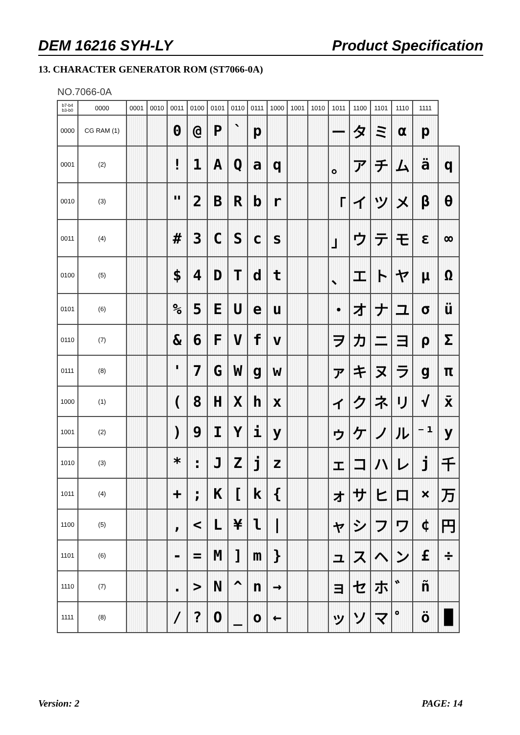DEM 16216 SYH-LY Product Specification
13. CHARACTER GENERATOR ROM (ST7066-0A)
NO.7066-0A
| b7-b4 b3-b0 | 0000 | 0001 | 0010 | 0011 | 0100 | 0101 | 0110 | 0111 | 1000 | 1001 | 1010 | 1011 | 1100 | 1101 | 1110 | 1111 | |
| --- | --- | --- | --- | --- | --- | --- | --- | --- | --- | --- | --- | --- | --- | --- | --- | --- | --- |
| 0000 | CG RAM (1) | | | 0 | @ | P | ` | p | | | | ー | タ | ミ | α | p | |
| 0001 | (2) | | | ! | 1 | A | Q | a | q | | | 。 | ア | チ | ム | ä | q |
| 0010 | (3) | | | " | 2 | B | R | b | r | | | 「 | イ | ツ | メ | β | θ |
| 0011 | (4) | | | # | 3 | C | S | c | s | | | 」 | ウ | テ | モ | ε | ∞ |
| 0100 | (5) | | | $ | 4 | D | T | d | t | | | 、 | エ | ト | ヤ | μ | Ω |
| 0101 | (6) | | | % | 5 | E | U | e | u | | | ・ | オ | ナ | ユ | σ | ü |
| 0110 | (7) | | | & | 6 | F | V | f | v | | | ヲ | カ | ニ | ヨ | ρ | Σ |
| 0111 | (8) | | | ' | 7 | G | W | g | w | | | ァ | キ | ヌ | ラ | g | π |
| 1000 | (1) | | | ( | 8 | H | X | h | x | | | ィ | ク | ネ | リ | √ | x̄ |
| 1001 | (2) | | | ) | 9 | I | Y | i | y | | | ゥ | ケ | ノ | ル | ⁻¹ | y |
| 1010 | (3) | | | * | : | J | Z | j | z | | | ェ | コ | ハ | レ | j | 千 |
| 1011 | (4) | | | + | ; | K | [ | k | { | | | ォ | サ | ヒ | ロ | × | 万 |
| 1100 | (5) | | | , | < | L | ¥ | l | / | | | ャ | シ | フ | ワ | ¢ | 円 |
| 1101 | (6) | | | - | = | M | ] | m | } | | | ュ | ス | ヘ | ン | £ | ÷ |
| 1110 | (7) | | | . | > | N | ^ | n | → | | | ョ | セ | ホ | ゛ | ñ | |
| 1111 | (8) | | | / | ? | O | _ | o | ← | | | ッ | ソ | マ | ゜ | ö | █ |
Version: 2 PAGE: 14